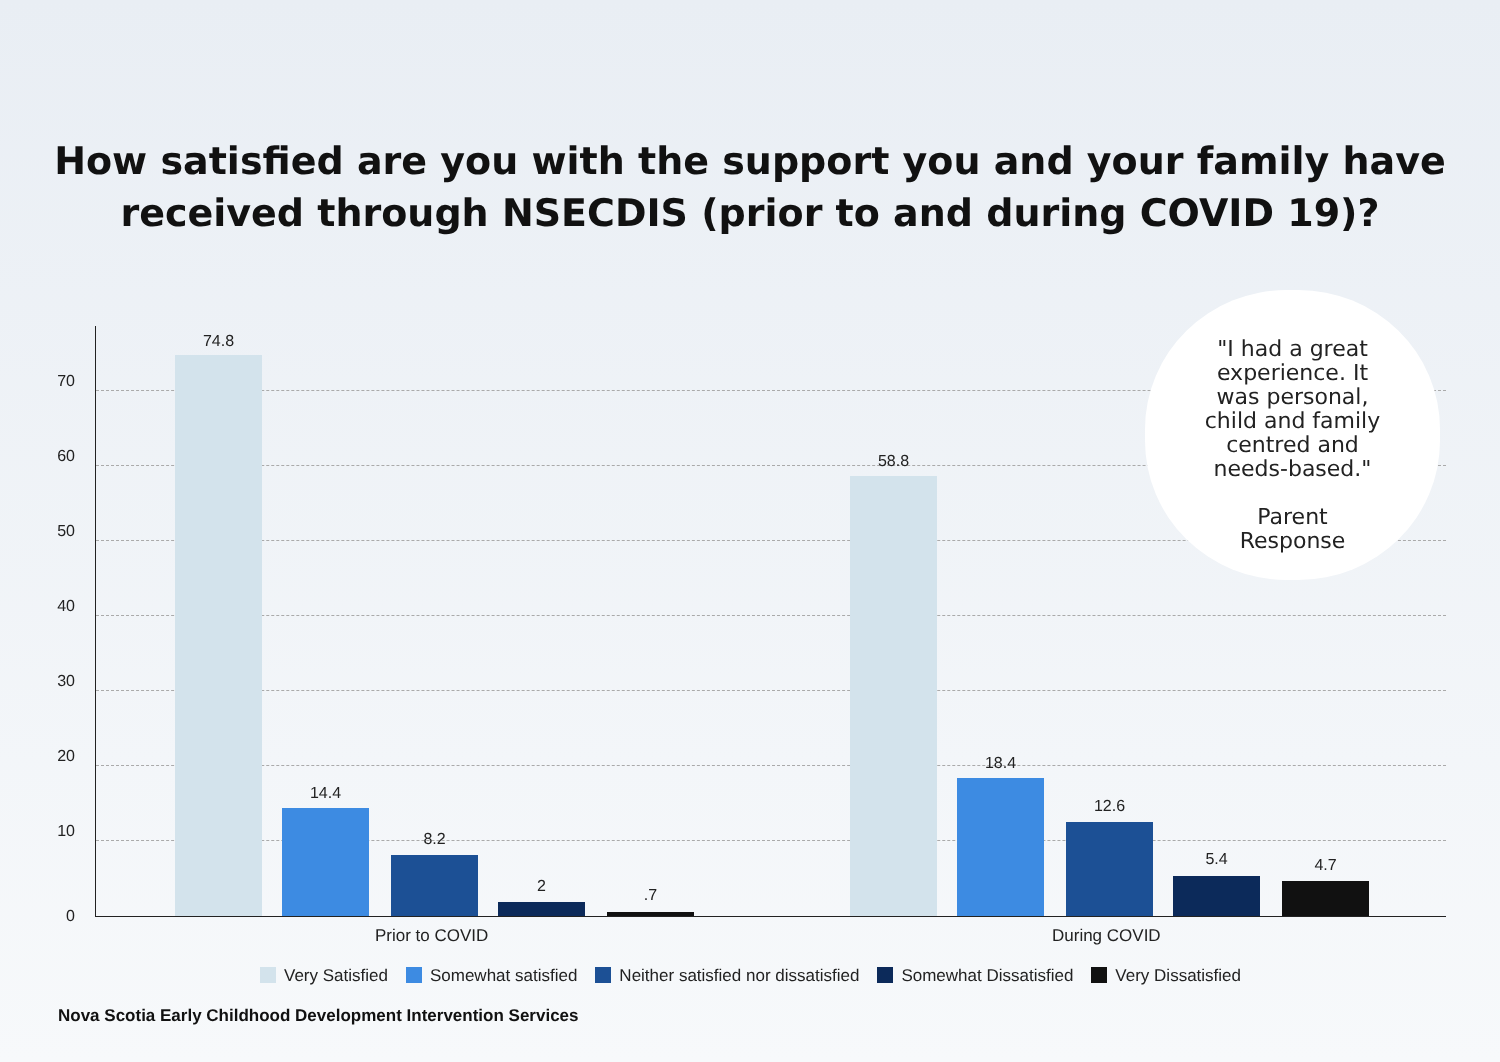How satisfied are you with the support you and your family have
received through NSECDIS (prior to and during COVID 19)?
70
60
50
40
30
20
10
0
74.8
14.4
8.2
2 .7
58.8
18.4
12.6
5.4 4.7
Prior to COVID During COVID
"I had a great
experience. It
was personal,
child and family
centred and
needs-based."
Parent
Response
Very Satisfied Somewhat satisfied Neither satisfied nor dissatisfied Somewhat Dissatisfied Very Dissatisfied
Nova Scotia Early Childhood Development Intervention Services